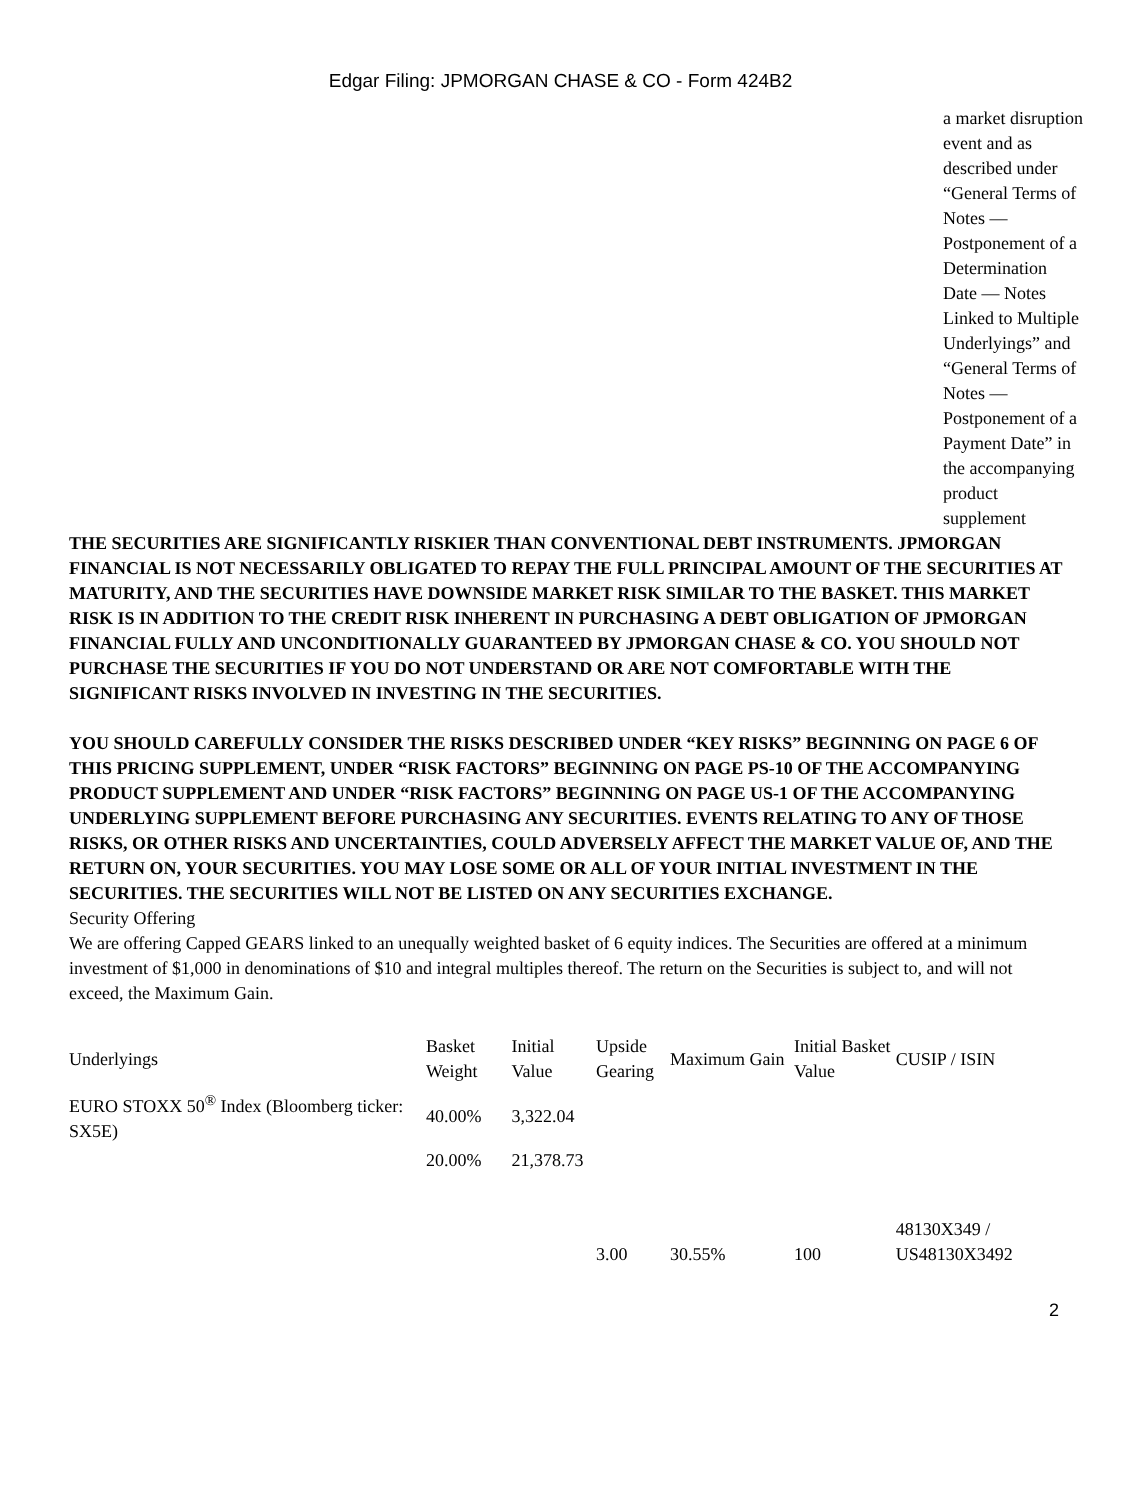Edgar Filing: JPMORGAN CHASE & CO - Form 424B2
a market disruption event and as described under “General Terms of Notes — Postponement of a Determination Date — Notes Linked to Multiple Underlyings” and “General Terms of Notes — Postponement of a Payment Date” in the accompanying product supplement
THE SECURITIES ARE SIGNIFICANTLY RISKIER THAN CONVENTIONAL DEBT INSTRUMENTS. JPMORGAN FINANCIAL IS NOT NECESSARILY OBLIGATED TO REPAY THE FULL PRINCIPAL AMOUNT OF THE SECURITIES AT MATURITY, AND THE SECURITIES HAVE DOWNSIDE MARKET RISK SIMILAR TO THE BASKET. THIS MARKET RISK IS IN ADDITION TO THE CREDIT RISK INHERENT IN PURCHASING A DEBT OBLIGATION OF JPMORGAN FINANCIAL FULLY AND UNCONDITIONALLY GUARANTEED BY JPMORGAN CHASE & CO. YOU SHOULD NOT PURCHASE THE SECURITIES IF YOU DO NOT UNDERSTAND OR ARE NOT COMFORTABLE WITH THE SIGNIFICANT RISKS INVOLVED IN INVESTING IN THE SECURITIES.
YOU SHOULD CAREFULLY CONSIDER THE RISKS DESCRIBED UNDER “KEY RISKS” BEGINNING ON PAGE 6 OF THIS PRICING SUPPLEMENT, UNDER “RISK FACTORS” BEGINNING ON PAGE PS-10 OF THE ACCOMPANYING PRODUCT SUPPLEMENT AND UNDER “RISK FACTORS” BEGINNING ON PAGE US-1 OF THE ACCOMPANYING UNDERLYING SUPPLEMENT BEFORE PURCHASING ANY SECURITIES. EVENTS RELATING TO ANY OF THOSE RISKS, OR OTHER RISKS AND UNCERTAINTIES, COULD ADVERSELY AFFECT THE MARKET VALUE OF, AND THE RETURN ON, YOUR SECURITIES. YOU MAY LOSE SOME OR ALL OF YOUR INITIAL INVESTMENT IN THE SECURITIES. THE SECURITIES WILL NOT BE LISTED ON ANY SECURITIES EXCHANGE.
Security Offering
We are offering Capped GEARS linked to an unequally weighted basket of 6 equity indices. The Securities are offered at a minimum investment of $1,000 in denominations of $10 and integral multiples thereof. The return on the Securities is subject to, and will not exceed, the Maximum Gain.
| Underlyings | Basket Weight | Initial Value | Upside Gearing | Maximum Gain | Initial Basket Value | CUSIP / ISIN |
| EURO STOXX 50<sup>®</sup> Index (Bloomberg ticker: SX5E) | 40.00% | 3,322.04 | | | | |
| | 20.00% | 21,378.73 | | | | |
| | | | 3.00 | 30.55% | 100 | 48130X349 / US48130X3492 |
2